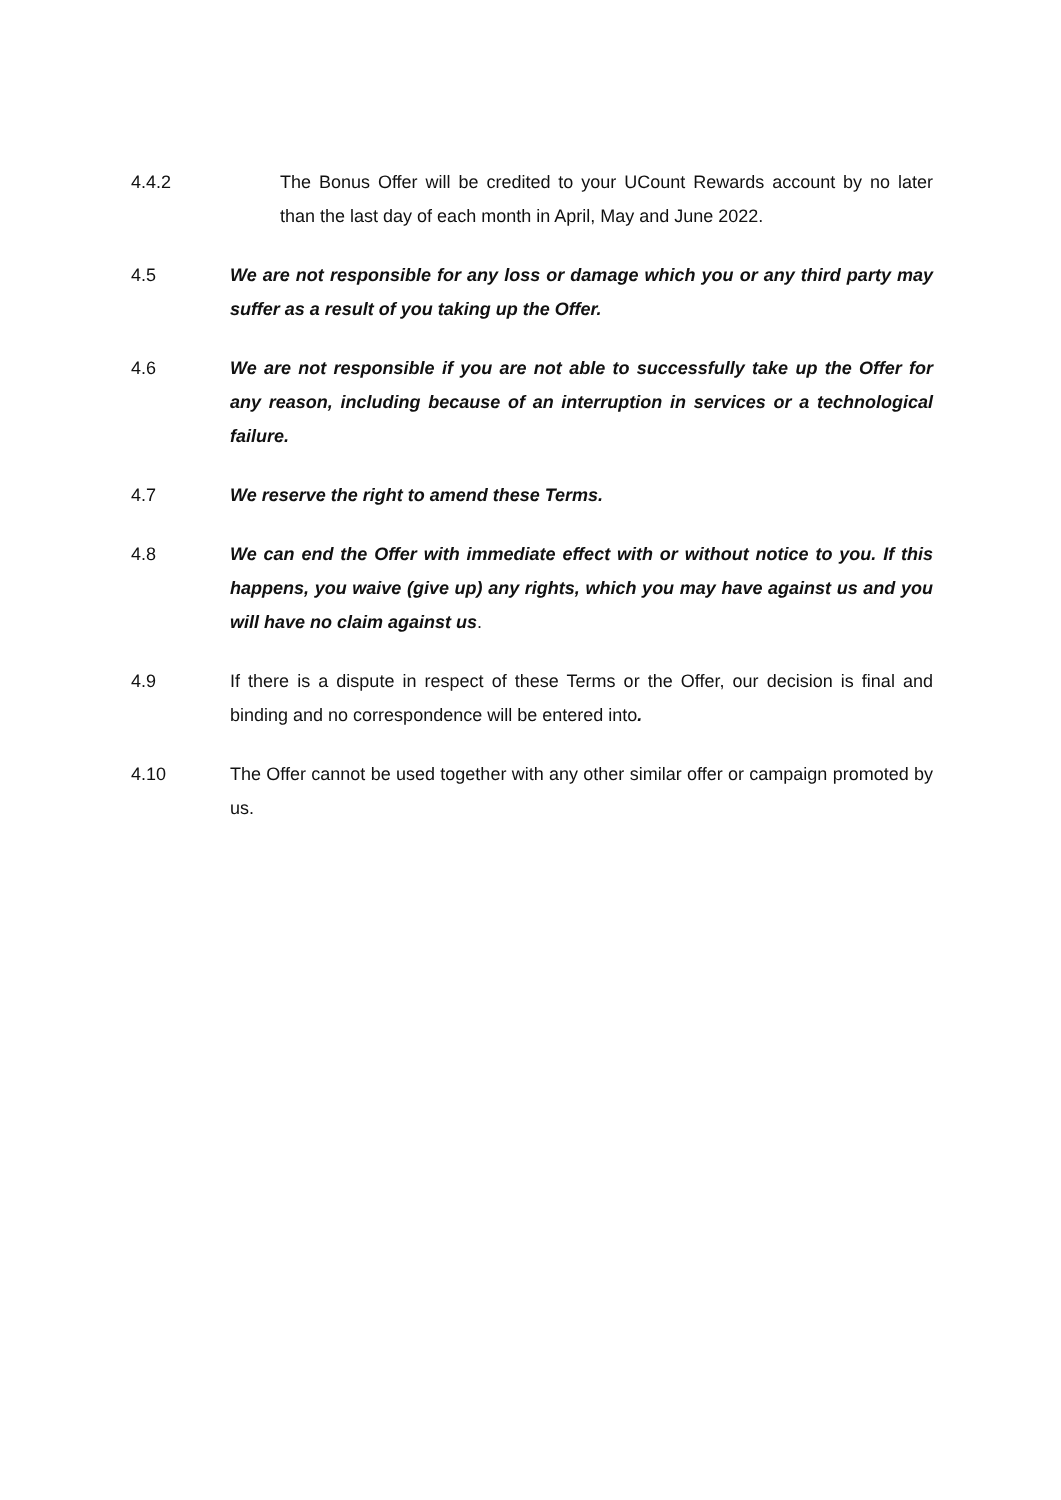4.4.2 The Bonus Offer will be credited to your UCount Rewards account by no later than the last day of each month in April, May and June 2022.
4.5 We are not responsible for any loss or damage which you or any third party may suffer as a result of you taking up the Offer.
4.6 We are not responsible if you are not able to successfully take up the Offer for any reason, including because of an interruption in services or a technological failure.
4.7 We reserve the right to amend these Terms.
4.8 We can end the Offer with immediate effect with or without notice to you. If this happens, you waive (give up) any rights, which you may have against us and you will have no claim against us.
4.9 If there is a dispute in respect of these Terms or the Offer, our decision is final and binding and no correspondence will be entered into.
4.10 The Offer cannot be used together with any other similar offer or campaign promoted by us.